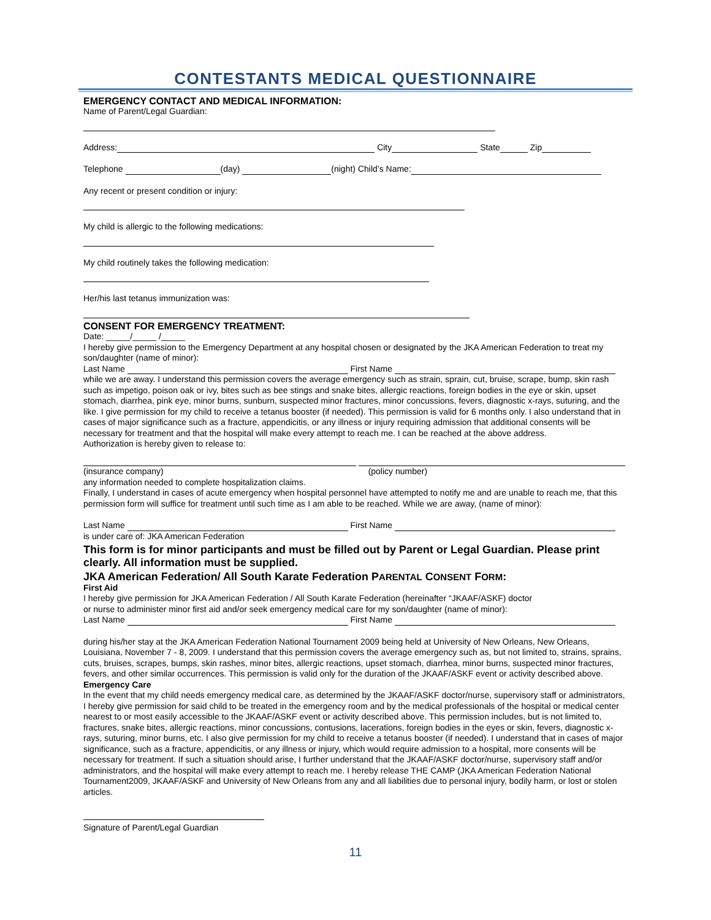CONTESTANTS MEDICAL QUESTIONNAIRE
EMERGENCY CONTACT AND MEDICAL INFORMATION:
Name of Parent/Legal Guardian:
Address: City State Zip
Telephone (day) (night) Child’s Name:
Any recent or present condition or injury:
My child is allergic to the following medications:
My child routinely takes the following medication:
Her/his last tetanus immunization was:
CONSENT FOR EMERGENCY TREATMENT:
Date: _____/_____ /_____
I hereby give permission to the Emergency Department at any hospital chosen or designated by the JKA American Federation to treat my son/daughter (name of minor):
Last Name First Name
while we are away. I understand this permission covers the average emergency such as strain, sprain, cut, bruise, scrape, bump, skin rash such as impetigo, poison oak or ivy, bites such as bee stings and snake bites, allergic reactions, foreign bodies in the eye or skin, upset stomach, diarrhea, pink eye, minor burns, sunburn, suspected minor fractures, minor concussions, fevers, diagnostic x-rays, suturing, and the like. I give permission for my child to receive a tetanus booster (if needed). This permission is valid for 6 months only. I also understand that in cases of major significance such as a fracture, appendicitis, or any illness or injury requiring admission that additional consents will be necessary for treatment and that the hospital will make every attempt to reach me. I can be reached at the above address.
Authorization is hereby given to release to:
(insurance company) (policy number)
any information needed to complete hospitalization claims.
Finally, I understand in cases of acute emergency when hospital personnel have attempted to notify me and are unable to reach me, that this permission form will suffice for treatment until such time as I am able to be reached. While we are away, (name of minor):
Last Name First Name
is under care of: JKA American Federation
This form is for minor participants and must be filled out by Parent or Legal Guardian. Please print clearly. All information must be supplied.
JKA American Federation/ All South Karate Federation PARENTAL CONSENT FORM:
First Aid
I hereby give permission for JKA American Federation / All South Karate Federation (hereinafter “JKAAF/ASKF) doctor
or nurse to administer minor first aid and/or seek emergency medical care for my son/daughter (name of minor):
Last Name First Name
during his/her stay at the JKA American Federation National Tournament 2009 being held at University of New Orleans, New Orleans, Louisiana, November 7 - 8, 2009. I understand that this permission covers the average emergency such as, but not limited to, strains, sprains, cuts, bruises, scrapes, bumps, skin rashes, minor bites, allergic reactions, upset stomach, diarrhea, minor burns, suspected minor fractures, fevers, and other similar occurrences. This permission is valid only for the duration of the JKAAF/ASKF event or activity described above.
Emergency Care
In the event that my child needs emergency medical care, as determined by the JKAAF/ASKF doctor/nurse, supervisory staff or administrators, I hereby give permission for said child to be treated in the emergency room and by the medical professionals of the hospital or medical center nearest to or most easily accessible to the JKAAF/ASKF event or activity described above. This permission includes, but is not limited to, fractures, snake bites, allergic reactions, minor concussions, contusions, lacerations, foreign bodies in the eyes or skin, fevers, diagnostic x-rays, suturing, minor burns, etc. I also give permission for my child to receive a tetanus booster (if needed). I understand that in cases of major significance, such as a fracture, appendicitis, or any illness or injury, which would require admission to a hospital, more consents will be necessary for treatment. If such a situation should arise, I further understand that the JKAAF/ASKF doctor/nurse, supervisory staff and/or administrators, and the hospital will make every attempt to reach me. I hereby release THE CAMP (JKA American Federation National Tournament2009, JKAAF/ASKF and University of New Orleans from any and all liabilities due to personal injury, bodily harm, or lost or stolen articles.
Signature of Parent/Legal Guardian
11